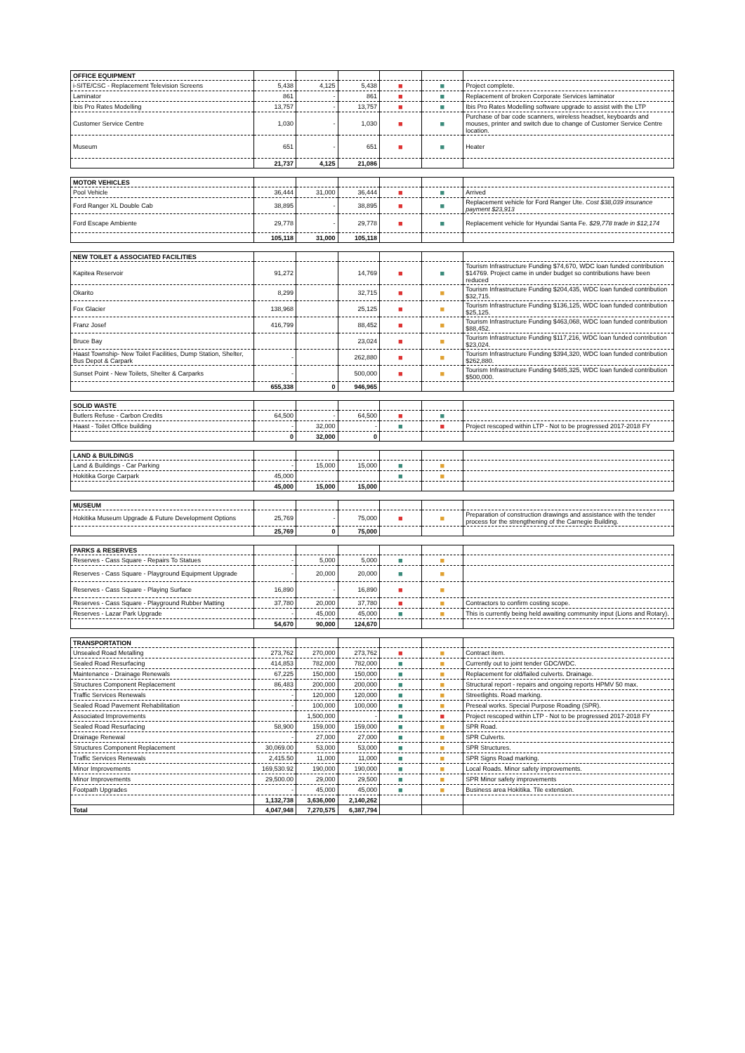| OFFICE EQUIPMENT | | | | | | |
| --- | --- | --- | --- | --- | --- | --- |
| i-SITE/CSC - Replacement Television Screens | 5,438 | 4,125 | 5,438 | ■ | ■ | Project complete. |
| Laminator | 861 | - | 861 | ■ | ■ | Replacement of broken Corporate Services laminator |
| Ibis Pro Rates Modelling | 13,757 | - | 13,757 | ■ | ■ | Ibis Pro Rates Modelling software upgrade to assist with the LTP |
| Customer Service Centre | 1,030 | - | 1,030 | ■ | ■ | Purchase of bar code scanners, wireless headset, keyboards and mouses, printer and switch due to change of Customer Service Centre location. |
| Museum | 651 | - | 651 | ■ | ■ | Heater |
| | 21,737 | 4,125 | 21,086 | | | |
| MOTOR VEHICLES | | | | | | |
| --- | --- | --- | --- | --- | --- | --- |
| Pool Vehicle | 36,444 | 31,000 | 36,444 | ■ | ■ | Arrived |
| Ford Ranger XL Double Cab | 38,895 | - | 38,895 | ■ | ■ | Replacement vehicle for Ford Ranger Ute. Cost $38,039 insurance payment $23,913 |
| Ford Escape Ambiente | 29,778 | - | 29,778 | ■ | ■ | Replacement vehicle for Hyundai Santa Fe. $29,778 trade in $12,174 |
| | 105,118 | 31,000 | 105,118 | | | |
| NEW TOILET & ASSOCIATED FACILITIES | | | | | | |
| --- | --- | --- | --- | --- | --- | --- |
| Kapitea Reservoir | 91,272 | | 14,769 | ■ | ■ | Tourism Infrastructure Funding $74,670, WDC loan funded contribution $14769. Project came in under budget so contributions have been reduced |
| Okarito | 8,299 | | 32,715 | ■ | ■ | Tourism Infrastructure Funding $204,435, WDC loan funded contribution $32,715. |
| Fox Glacier | 138,968 | | 25,125 | ■ | ■ | Tourism Infrastructure Funding $136,125, WDC loan funded contribution $25,125. |
| Franz Josef | 416,799 | | 88,452 | ■ | ■ | Tourism Infrastructure Funding $463,068, WDC loan funded contribution $88,452. |
| Bruce Bay | | | 23,024 | ■ | ■ | Tourism Infrastructure Funding $117,216, WDC loan funded contribution $23,024. |
| Haast Township- New Toilet Facilities, Dump Station, Shelter, Bus Depot & Carpark | - | | 262,880 | ■ | ■ | Tourism Infrastructure Funding $394,320, WDC loan funded contribution $262,880. |
| Sunset Point - New Toilets, Shelter & Carparks | - | | 500,000 | ■ | ■ | Tourism Infrastructure Funding $485,325, WDC loan funded contribution $500,000. |
| | 655,338 | 0 | 946,965 | | | |
| SOLID WASTE | | | | | | |
| --- | --- | --- | --- | --- | --- | --- |
| Butlers Refuse - Carbon Credits | 64,500 | - | 64,500 | ■ | ■ | |
| Haast - Toilet Office building | - | 32,000 | - | ■ | ■ | Project rescoped within LTP - Not to be progressed 2017-2018 FY |
| | 0 | 32,000 | 0 | | | |
| LAND & BUILDINGS | | | | | | |
| --- | --- | --- | --- | --- | --- | --- |
| Land & Buildings - Car Parking | - | 15,000 | 15,000 | ■ | ■ | |
| Hokitika Gorge Carpark | 45,000 | | | ■ | ■ | |
| | 45,000 | 15,000 | 15,000 | | | |
| MUSEUM | | | | | | |
| --- | --- | --- | --- | --- | --- | --- |
| Hokitika Museum Upgrade & Future Development Options | 25,769 | - | 75,000 | ■ | ■ | Preparation of construction drawings and assistance with the tender process for the strengthening of the Carnegie Building. |
| | 25,769 | 0 | 75,000 | | | |
| PARKS & RESERVES | | | | | | |
| --- | --- | --- | --- | --- | --- | --- |
| Reserves - Cass Square - Repairs To Statues | - | 5,000 | 5,000 | ■ | ■ | |
| Reserves - Cass Square - Playground Equipment Upgrade | - | 20,000 | 20,000 | ■ | ■ | |
| Reserves - Cass Square - Playing Surface | 16,890 | - | 16,890 | ■ | ■ | |
| Reserves - Cass Square - Playground Rubber Matting | 37,780 | 20,000 | 37,780 | ■ | ■ | Contractors to confirm costing scope. |
| Reserves - Lazar Park Upgrade | - | 45,000 | 45,000 | ■ | ■ | This is currently being held awaiting community input (Lions and Rotary). |
| | 54,670 | 90,000 | 124,670 | | | |
| TRANSPORTATION | | | | | | |
| --- | --- | --- | --- | --- | --- | --- |
| Unsealed Road Metalling | 273,762 | 270,000 | 273,762 | ■ | ■ | Contract item. |
| Sealed Road Resurfacing | 414,853 | 782,000 | 782,000 | ■ | ■ | Currently out to joint tender GDC/WDC. |
| Maintenance - Drainage Renewals | 67,225 | 150,000 | 150,000 | ■ | ■ | Replacement for old/failed culverts. Drainage. |
| Structures Component Replacement | 86,483 | 200,000 | 200,000 | ■ | ■ | Structural report - repairs and ongoing reports HPMV 50 max. |
| Traffic Services Renewals | - | 120,000 | 120,000 | ■ | ■ | Streetlights. Road marking. |
| Sealed Road Pavement Rehabilitation | - | 100,000 | 100,000 | ■ | ■ | Preseal works. Special Purpose Roading (SPR). |
| Associated Improvements | | 1,500,000 | - | ■ | ■ | Project rescoped within LTP - Not to be progressed 2017-2018 FY |
| Sealed Road Resurfacing | 58,900 | 159,000 | 159,000 | ■ | ■ | SPR Road. |
| Drainage Renewal | - | 27,000 | 27,000 | ■ | ■ | SPR Culverts. |
| Structures Component Replacement | 30,069.00 | 53,000 | 53,000 | ■ | ■ | SPR Structures. |
| Traffic Services Renewals | 2,415.50 | 11,000 | 11,000 | ■ | ■ | SPR Signs Road marking. |
| Minor Improvements | 169,530.92 | 190,000 | 190,000 | ■ | ■ | Local Roads. Minor safety improvements. |
| Minor Improvements | 29,500.00 | 29,000 | 29,500 | ■ | ■ | SPR Minor safety improvements |
| Footpath Upgrades | - | 45,000 | 45,000 | ■ | ■ | Business area Hokitika. Tile extension. |
| | 1,132,738 | 3,636,000 | 2,140,262 | | | |
| Total | 4,047,948 | 7,270,575 | 6,387,794 | | | |